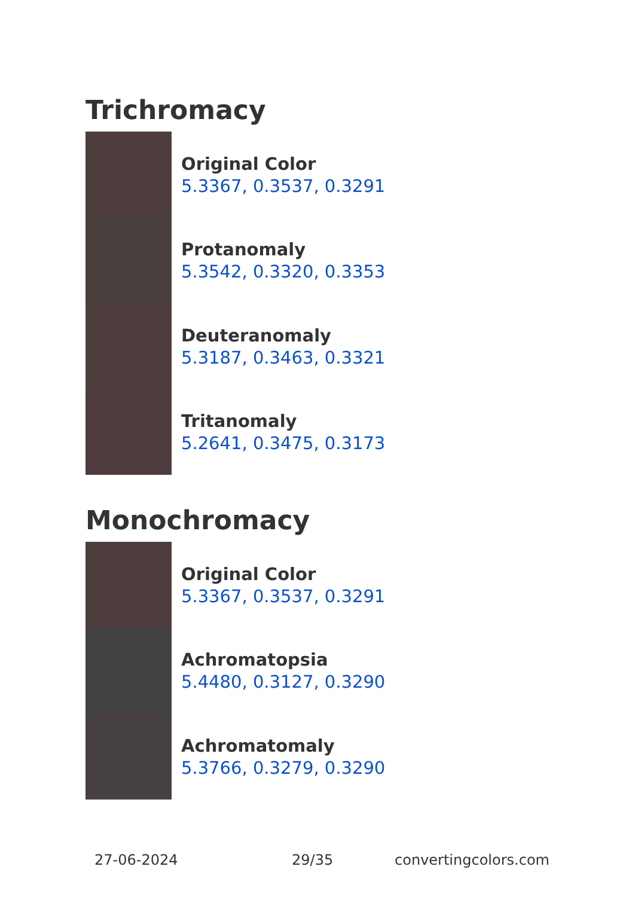Trichromacy
Original Color
5.3367, 0.3537, 0.3291
Protanomaly
5.3542, 0.3320, 0.3353
Deuteranomaly
5.3187, 0.3463, 0.3321
Tritanomaly
5.2641, 0.3475, 0.3173
Monochromacy
Original Color
5.3367, 0.3537, 0.3291
Achromatopsia
5.4480, 0.3127, 0.3290
Achromatomaly
5.3766, 0.3279, 0.3290
27-06-2024 29/35 convertingcolors.com